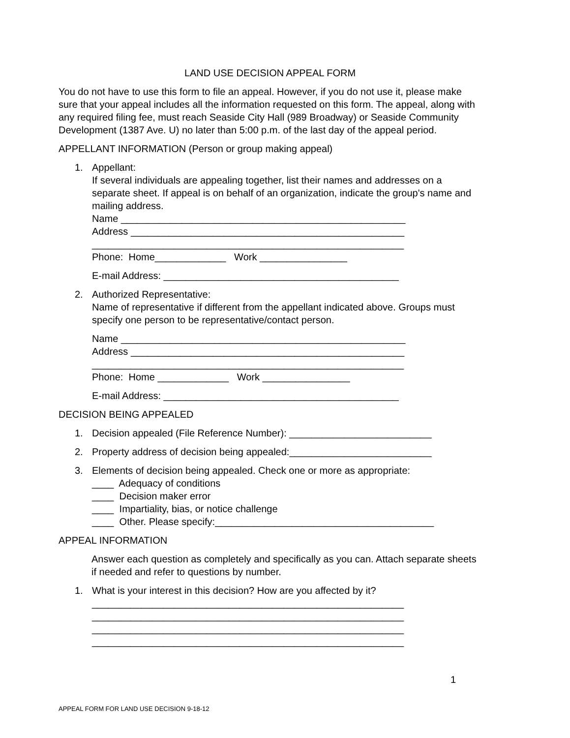LAND USE DECISION APPEAL FORM
You do not have to use this form to file an appeal. However, if you do not use it, please make sure that your appeal includes all the information requested on this form. The appeal, along with any required filing fee, must reach Seaside City Hall (989 Broadway) or Seaside Community Development (1387 Ave. U) no later than 5:00 p.m. of the last day of the appeal period.
APPELLANT INFORMATION (Person or group making appeal)
1. Appellant:
If several individuals are appealing together, list their names and addresses on a separate sheet. If appeal is on behalf of an organization, indicate the group's name and mailing address.
Name ____________________________________________________
Address __________________________________________________
_________________________________________________________
Phone: Home_____________ Work ________________
E-mail Address: ___________________________________________
2. Authorized Representative:
Name of representative if different from the appellant indicated above. Groups must specify one person to be representative/contact person.
Name ____________________________________________________
Address __________________________________________________
_________________________________________________________
Phone: Home _____________ Work ________________
E-mail Address: ___________________________________________
DECISION BEING APPEALED
1. Decision appealed (File Reference Number): __________________________
2. Property address of decision being appealed:__________________________
3. Elements of decision being appealed. Check one or more as appropriate:
____ Adequacy of conditions
____ Decision maker error
____ Impartiality, bias, or notice challenge
____ Other. Please specify:________________________________________
APPEAL INFORMATION
Answer each question as completely and specifically as you can. Attach separate sheets if needed and refer to questions by number.
1. What is your interest in this decision? How are you affected by it?
_________________________________________________________
_________________________________________________________
_________________________________________________________
_________________________________________________________
1
APPEAL FORM FOR LAND USE DECISION 9-18-12